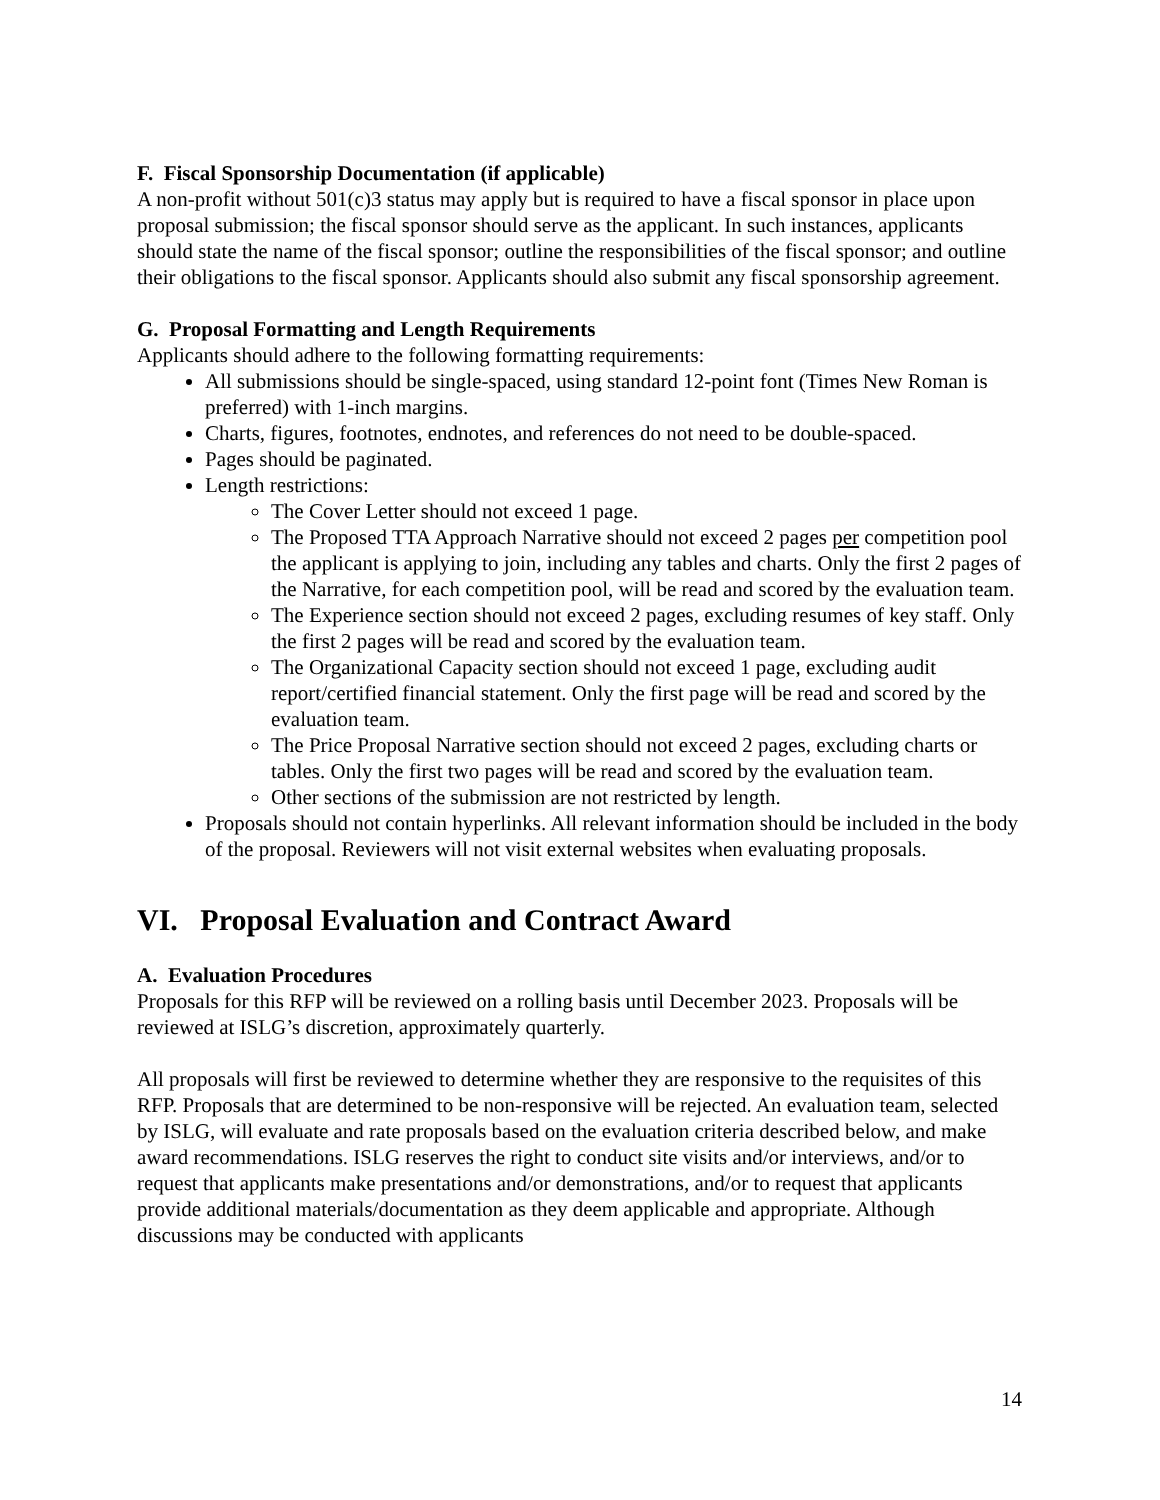F. Fiscal Sponsorship Documentation (if applicable)
A non-profit without 501(c)3 status may apply but is required to have a fiscal sponsor in place upon proposal submission; the fiscal sponsor should serve as the applicant. In such instances, applicants should state the name of the fiscal sponsor; outline the responsibilities of the fiscal sponsor; and outline their obligations to the fiscal sponsor. Applicants should also submit any fiscal sponsorship agreement.
G. Proposal Formatting and Length Requirements
Applicants should adhere to the following formatting requirements:
All submissions should be single-spaced, using standard 12-point font (Times New Roman is preferred) with 1-inch margins.
Charts, figures, footnotes, endnotes, and references do not need to be double-spaced.
Pages should be paginated.
Length restrictions:
The Cover Letter should not exceed 1 page.
The Proposed TTA Approach Narrative should not exceed 2 pages per competition pool the applicant is applying to join, including any tables and charts. Only the first 2 pages of the Narrative, for each competition pool, will be read and scored by the evaluation team.
The Experience section should not exceed 2 pages, excluding resumes of key staff. Only the first 2 pages will be read and scored by the evaluation team.
The Organizational Capacity section should not exceed 1 page, excluding audit report/certified financial statement. Only the first page will be read and scored by the evaluation team.
The Price Proposal Narrative section should not exceed 2 pages, excluding charts or tables. Only the first two pages will be read and scored by the evaluation team.
Other sections of the submission are not restricted by length.
Proposals should not contain hyperlinks. All relevant information should be included in the body of the proposal. Reviewers will not visit external websites when evaluating proposals.
VI. Proposal Evaluation and Contract Award
A. Evaluation Procedures
Proposals for this RFP will be reviewed on a rolling basis until December 2023. Proposals will be reviewed at ISLG’s discretion, approximately quarterly.
All proposals will first be reviewed to determine whether they are responsive to the requisites of this RFP. Proposals that are determined to be non-responsive will be rejected. An evaluation team, selected by ISLG, will evaluate and rate proposals based on the evaluation criteria described below, and make award recommendations. ISLG reserves the right to conduct site visits and/or interviews, and/or to request that applicants make presentations and/or demonstrations, and/or to request that applicants provide additional materials/documentation as they deem applicable and appropriate. Although discussions may be conducted with applicants
14